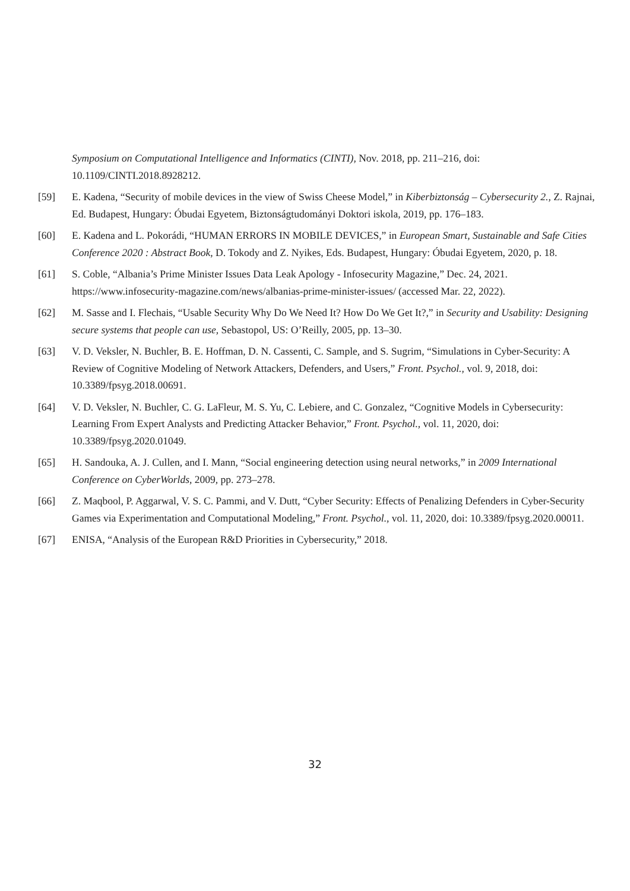Symposium on Computational Intelligence and Informatics (CINTI), Nov. 2018, pp. 211–216, doi: 10.1109/CINTI.2018.8928212.
[59] E. Kadena, “Security of mobile devices in the view of Swiss Cheese Model,” in Kiberbiztonság – Cybersecurity 2., Z. Rajnai, Ed. Budapest, Hungary: Óbudai Egyetem, Biztonságtudományi Doktori iskola, 2019, pp. 176–183.
[60] E. Kadena and L. Pokorádi, “HUMAN ERRORS IN MOBILE DEVICES,” in European Smart, Sustainable and Safe Cities Conference 2020 : Abstract Book, D. Tokody and Z. Nyikes, Eds. Budapest, Hungary: Óbudai Egyetem, 2020, p. 18.
[61] S. Coble, “Albania’s Prime Minister Issues Data Leak Apology - Infosecurity Magazine,” Dec. 24, 2021. https://www.infosecurity-magazine.com/news/albanias-prime-minister-issues/ (accessed Mar. 22, 2022).
[62] M. Sasse and I. Flechais, “Usable Security Why Do We Need It? How Do We Get It?,” in Security and Usability: Designing secure systems that people can use, Sebastopol, US: O’Reilly, 2005, pp. 13–30.
[63] V. D. Veksler, N. Buchler, B. E. Hoffman, D. N. Cassenti, C. Sample, and S. Sugrim, “Simulations in Cyber-Security: A Review of Cognitive Modeling of Network Attackers, Defenders, and Users,” Front. Psychol., vol. 9, 2018, doi: 10.3389/fpsyg.2018.00691.
[64] V. D. Veksler, N. Buchler, C. G. LaFleur, M. S. Yu, C. Lebiere, and C. Gonzalez, “Cognitive Models in Cybersecurity: Learning From Expert Analysts and Predicting Attacker Behavior,” Front. Psychol., vol. 11, 2020, doi: 10.3389/fpsyg.2020.01049.
[65] H. Sandouka, A. J. Cullen, and I. Mann, “Social engineering detection using neural networks,” in 2009 International Conference on CyberWorlds, 2009, pp. 273–278.
[66] Z. Maqbool, P. Aggarwal, V. S. C. Pammi, and V. Dutt, “Cyber Security: Effects of Penalizing Defenders in Cyber-Security Games via Experimentation and Computational Modeling,” Front. Psychol., vol. 11, 2020, doi: 10.3389/fpsyg.2020.00011.
[67] ENISA, “Analysis of the European R&D Priorities in Cybersecurity,” 2018.
32